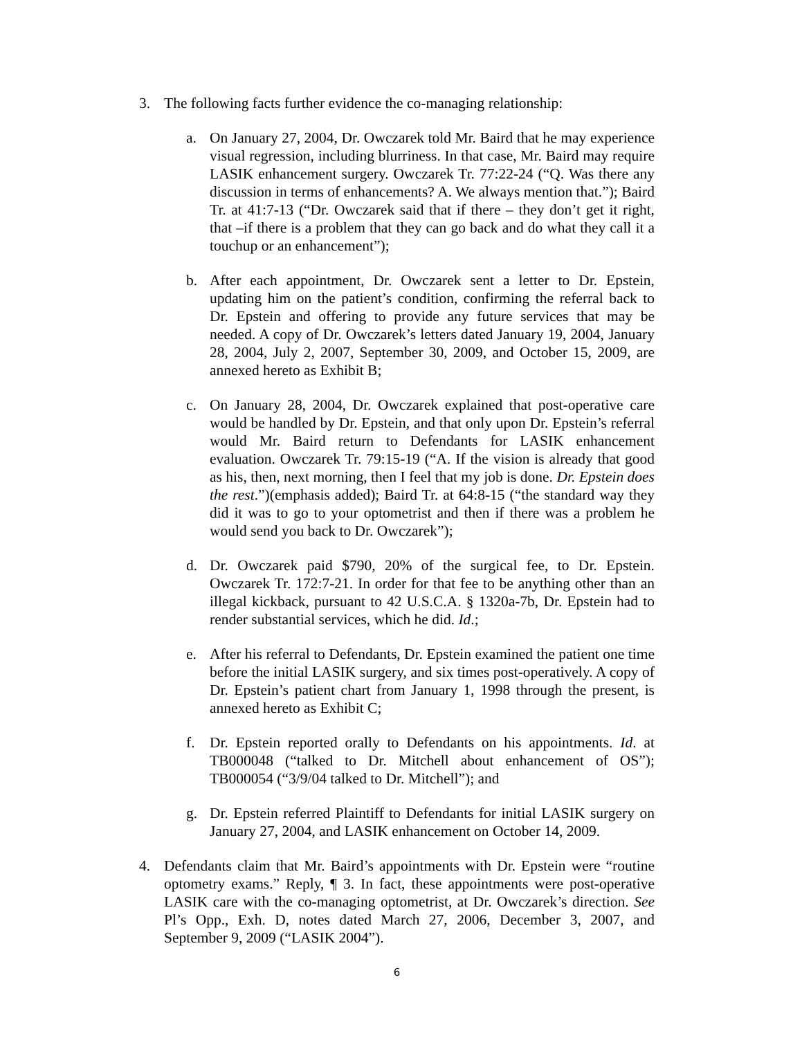3. The following facts further evidence the co-managing relationship:
a. On January 27, 2004, Dr. Owczarek told Mr. Baird that he may experience visual regression, including blurriness. In that case, Mr. Baird may require LASIK enhancement surgery. Owczarek Tr. 77:22-24 (“Q. Was there any discussion in terms of enhancements? A. We always mention that.”); Baird Tr. at 41:7-13 (“Dr. Owczarek said that if there – they don’t get it right, that –if there is a problem that they can go back and do what they call it a touchup or an enhancement”);
b. After each appointment, Dr. Owczarek sent a letter to Dr. Epstein, updating him on the patient’s condition, confirming the referral back to Dr. Epstein and offering to provide any future services that may be needed. A copy of Dr. Owczarek’s letters dated January 19, 2004, January 28, 2004, July 2, 2007, September 30, 2009, and October 15, 2009, are annexed hereto as Exhibit B;
c. On January 28, 2004, Dr. Owczarek explained that post-operative care would be handled by Dr. Epstein, and that only upon Dr. Epstein’s referral would Mr. Baird return to Defendants for LASIK enhancement evaluation. Owczarek Tr. 79:15-19 (“A. If the vision is already that good as his, then, next morning, then I feel that my job is done. Dr. Epstein does the rest.”)(emphasis added); Baird Tr. at 64:8-15 (“the standard way they did it was to go to your optometrist and then if there was a problem he would send you back to Dr. Owczarek”);
d. Dr. Owczarek paid $790, 20% of the surgical fee, to Dr. Epstein. Owczarek Tr. 172:7-21. In order for that fee to be anything other than an illegal kickback, pursuant to 42 U.S.C.A. § 1320a-7b, Dr. Epstein had to render substantial services, which he did. Id.;
e. After his referral to Defendants, Dr. Epstein examined the patient one time before the initial LASIK surgery, and six times post-operatively. A copy of Dr. Epstein’s patient chart from January 1, 1998 through the present, is annexed hereto as Exhibit C;
f. Dr. Epstein reported orally to Defendants on his appointments. Id. at TB000048 (“talked to Dr. Mitchell about enhancement of OS”); TB000054 (“3/9/04 talked to Dr. Mitchell”); and
g. Dr. Epstein referred Plaintiff to Defendants for initial LASIK surgery on January 27, 2004, and LASIK enhancement on October 14, 2009.
4. Defendants claim that Mr. Baird’s appointments with Dr. Epstein were “routine optometry exams.” Reply, ¶ 3. In fact, these appointments were post-operative LASIK care with the co-managing optometrist, at Dr. Owczarek’s direction. See Pl’s Opp., Exh. D, notes dated March 27, 2006, December 3, 2007, and September 9, 2009 (“LASIK 2004”).
6